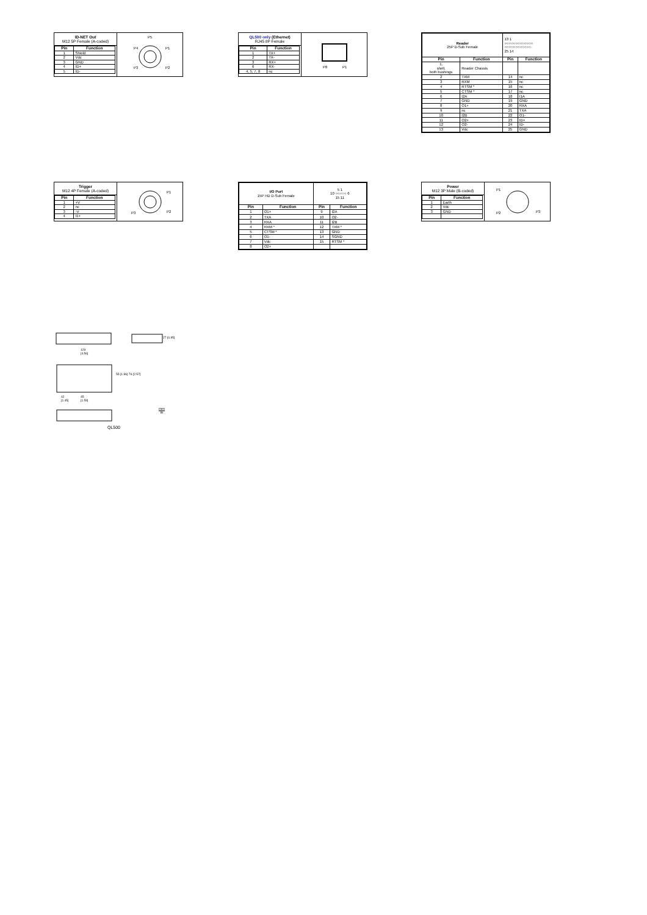ID-NET Out
M12 5P Female (A-coded)
| Pin | Function |
| --- | --- |
| 1 | Shield |
| 2 | Vdc |
| 3 | GND |
| 4 | ID+ |
| 5 | ID- |
P5
P4
P1
P3
P2
QL500 only (Ethernet)
RJ45 8P Female
| Pin | Function |
| --- | --- |
| 1 | TX+ |
| 2 | TX- |
| 3 | RX+ |
| 6 | RX- |
| 4, 5, 7, 8 | nc |
P8
P1
| Reader 25P D-Sub Female | | 13 1 ○○○○○○○○○○○○○ ○○○○○○○○○○○○ 25 14 | |
| Pin | Function | Pin | Function |
| 1, shell, both bushings | Reader Chassis | | |
| 2 | TXM | 14 | nc |
| 3 | RXM | 15 | nc |
| 4 | RTSM * | 16 | nc |
| 5 | CTSM * | 17 | nc |
| 6 | I2A | 18 | I1A |
| 7 | GND | 19 | GND |
| 8 | O1+ | 20 | RXA |
| 9 | nc | 21 | TXA |
| 10 | I2B | 22 | O1- |
| 11 | O2+ | 23 | ID+ |
| 12 | O2- | 24 | ID- |
| 13 | Vdc | 25 | GND |
Trigger
M12 4P Female (A-coded)
| Pin | Function |
| --- | --- |
| 1 | +V |
| 2 | nc |
| 3 | -V |
| 4 | I1+ |
P1
P3
P2
| I/O Port 15P HD D-Sub Female | | 5 1 10 ○○○○○ 6 15 11 | |
| Pin | Function | Pin | Function |
| 1 | O1+ | 9 | I2A |
| 2 | TXA | 10 | O2- |
| 3 | RXA | 11 | I2B |
| 4 | RXM * | 12 | TXM * |
| 5 | CTSM * | 13 | GND |
| 6 | O1- | 14 | SGND |
| 7 | Vdc | 15 | RTSM * |
| 8 | O2+ | | |
Power
M12 3P Male (B-coded)
| Pin | Function |
| --- | --- |
| 1 | Earth |
| 2 | Vdc |
| 3 | GND |
P1
P2
P3
129
[4.56]
42
[1.45]
45
[1.59]
55 [1.96] 76 [2.57]
27 [0.95]
QL500
mm
in